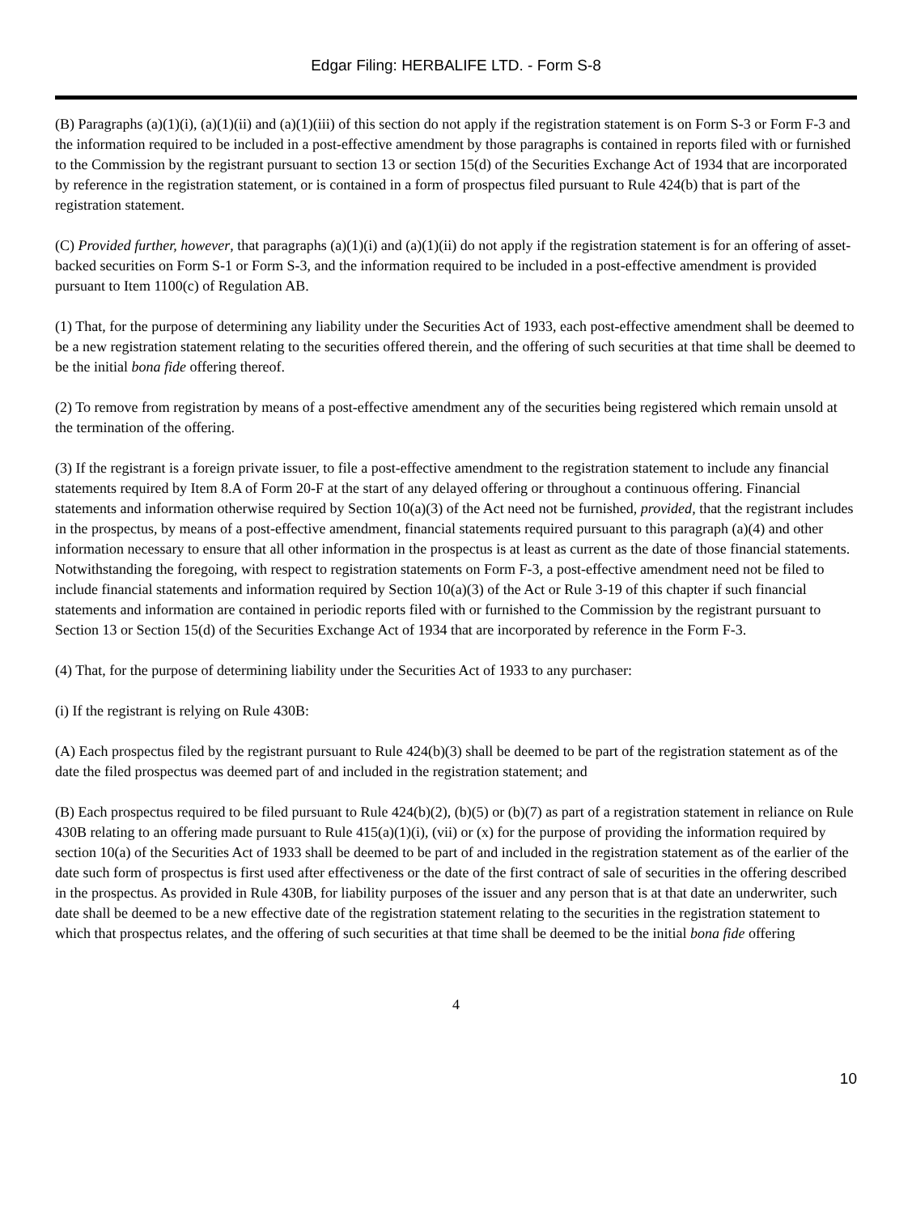Edgar Filing: HERBALIFE LTD. - Form S-8
(B) Paragraphs (a)(1)(i), (a)(1)(ii) and (a)(1)(iii) of this section do not apply if the registration statement is on Form S-3 or Form F-3 and the information required to be included in a post-effective amendment by those paragraphs is contained in reports filed with or furnished to the Commission by the registrant pursuant to section 13 or section 15(d) of the Securities Exchange Act of 1934 that are incorporated by reference in the registration statement, or is contained in a form of prospectus filed pursuant to Rule 424(b) that is part of the registration statement.
(C) Provided further, however, that paragraphs (a)(1)(i) and (a)(1)(ii) do not apply if the registration statement is for an offering of asset-backed securities on Form S-1 or Form S-3, and the information required to be included in a post-effective amendment is provided pursuant to Item 1100(c) of Regulation AB.
(1) That, for the purpose of determining any liability under the Securities Act of 1933, each post-effective amendment shall be deemed to be a new registration statement relating to the securities offered therein, and the offering of such securities at that time shall be deemed to be the initial bona fide offering thereof.
(2) To remove from registration by means of a post-effective amendment any of the securities being registered which remain unsold at the termination of the offering.
(3) If the registrant is a foreign private issuer, to file a post-effective amendment to the registration statement to include any financial statements required by Item 8.A of Form 20-F at the start of any delayed offering or throughout a continuous offering. Financial statements and information otherwise required by Section 10(a)(3) of the Act need not be furnished, provided, that the registrant includes in the prospectus, by means of a post-effective amendment, financial statements required pursuant to this paragraph (a)(4) and other information necessary to ensure that all other information in the prospectus is at least as current as the date of those financial statements. Notwithstanding the foregoing, with respect to registration statements on Form F-3, a post-effective amendment need not be filed to include financial statements and information required by Section 10(a)(3) of the Act or Rule 3-19 of this chapter if such financial statements and information are contained in periodic reports filed with or furnished to the Commission by the registrant pursuant to Section 13 or Section 15(d) of the Securities Exchange Act of 1934 that are incorporated by reference in the Form F-3.
(4) That, for the purpose of determining liability under the Securities Act of 1933 to any purchaser:
(i) If the registrant is relying on Rule 430B:
(A) Each prospectus filed by the registrant pursuant to Rule 424(b)(3) shall be deemed to be part of the registration statement as of the date the filed prospectus was deemed part of and included in the registration statement; and
(B) Each prospectus required to be filed pursuant to Rule 424(b)(2), (b)(5) or (b)(7) as part of a registration statement in reliance on Rule 430B relating to an offering made pursuant to Rule 415(a)(1)(i), (vii) or (x) for the purpose of providing the information required by section 10(a) of the Securities Act of 1933 shall be deemed to be part of and included in the registration statement as of the earlier of the date such form of prospectus is first used after effectiveness or the date of the first contract of sale of securities in the offering described in the prospectus. As provided in Rule 430B, for liability purposes of the issuer and any person that is at that date an underwriter, such date shall be deemed to be a new effective date of the registration statement relating to the securities in the registration statement to which that prospectus relates, and the offering of such securities at that time shall be deemed to be the initial bona fide offering
4
10